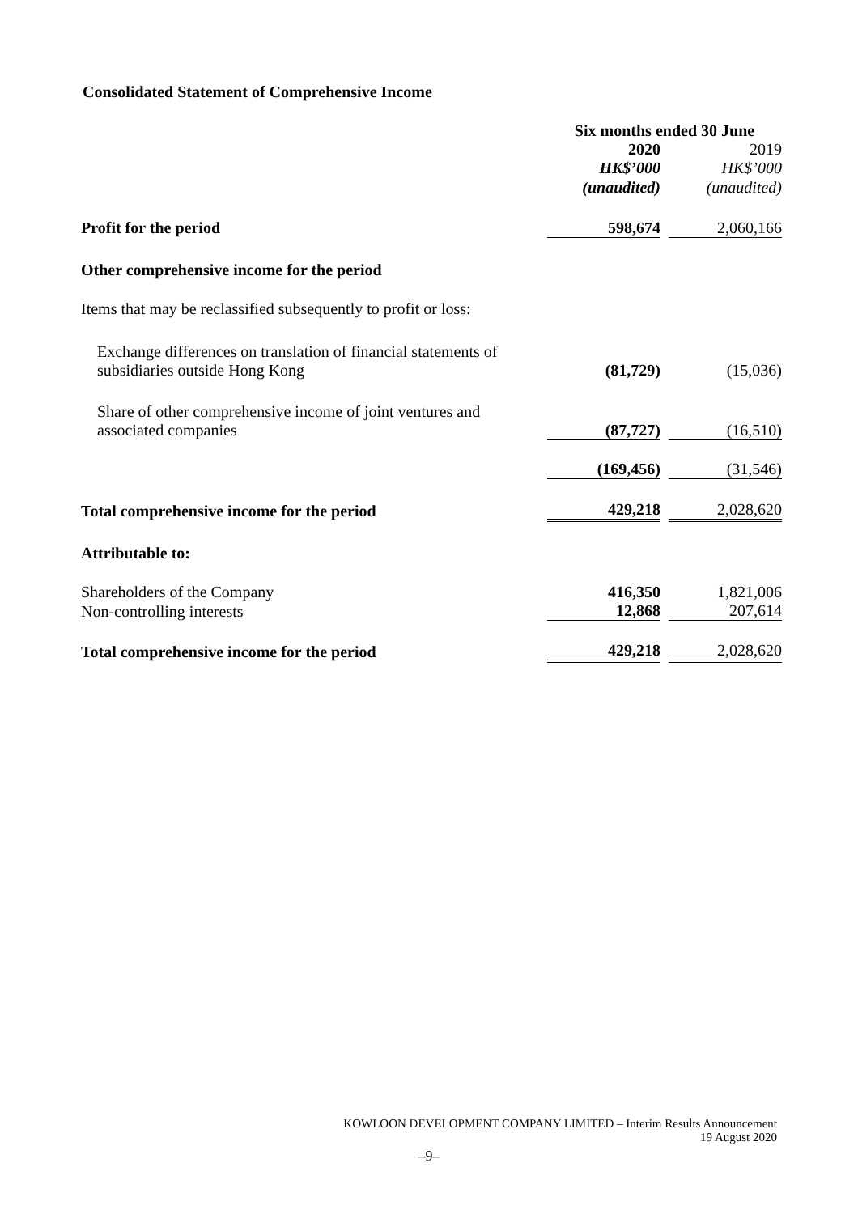Consolidated Statement of Comprehensive Income
| | Six months ended 30 June | | |
| | 2020 | | 2019 |
| | HK$’000 | | HK$’000 |
| | (unaudited) | | (unaudited) |
| Profit for the period | 598,674 | | 2,060,166 |
| Other comprehensive income for the period | | | |
| Items that may be reclassified subsequently to profit or loss: | | | |
| Exchange differences on translation of financial statements of subsidiaries outside Hong Kong | (81,729) | | (15,036) |
| Share of other comprehensive income of joint ventures and associated companies | (87,727) | | (16,510) |
| | (169,456) | | (31,546) |
| Total comprehensive income for the period | 429,218 | | 2,028,620 |
| Attributable to: | | | |
| Shareholders of the Company | 416,350 | | 1,821,006 |
| Non-controlling interests | 12,868 | | 207,614 |
| Total comprehensive income for the period | 429,218 | | 2,028,620 |
KOWLOON DEVELOPMENT COMPANY LIMITED – Interim Results Announcement
19 August 2020
–9–